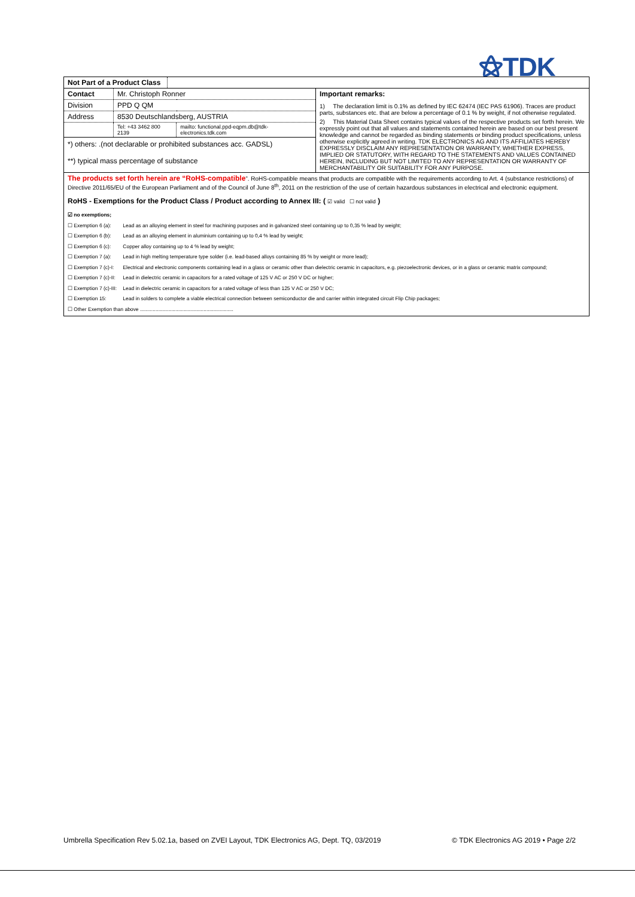⚝TDK
| Not Part of a Product Class | |
| / Contact / Mr. Christoph Ronner / / / Division / PPD Q QM / / / Address / 8530 Deutschlandsberg, AUSTRIA / / / / Tel: +43 3462 800 2139 / mailto: functional.ppd-eqpm.db@tdk-electronics.tdk.com / *) others: .(not declarable or prohibited substances acc. GADSL) **) typical mass percentage of substance | Important remarks: 1) The declaration limit is 0.1% as defined by IEC 62474 (IEC PAS 61906). Traces are product parts, substances etc. that are below a percentage of 0.1 % by weight, if not otherwise regulated. 2) This Material Data Sheet contains typical values of the respective products set forth herein. We expressly point out that all values and statements contained herein are based on our best present knowledge and cannot be regarded as binding statements or binding product specifications, unless otherwise explicitly agreed in writing. TDK ELECTRONICS AG AND ITS AFFILIATES HEREBY EXPRESSLY DISCLAIM ANY REPRESENTATION OR WARRANTY, WHETHER EXPRESS, IMPLIED OR STATUTORY, WITH REGARD TO THE STATEMENTS AND VALUES CONTAINED HEREIN, INCLUDING BUT NOT LIMITED TO ANY REPRESENTATION OR WARRANTY OF MERCHANTABILITY OR SUITABILITY FOR ANY PURPOSE. |
The products set forth herein are “RoHS-compatible”. RoHS-compatible means that products are compatible with the requirements according to Art. 4 (substance restrictions) of Directive 2011/65/EU of the European Parliament and of the Council of June 8<sup>th</sup>, 2011 on the restriction of the use of certain hazardous substances in electrical and electronic equipment.
RoHS - Exemptions for the Product Class / Product according to Annex III: ( ☑ valid ☐ not valid )
☑ no exemptions;
☐ Exemption 6 (a): Lead as an alloying element in steel for machining purposes and in galvanized steel containing up to 0,35 % lead by weight;
☐ Exemption 6 (b): Lead as an alloying element in aluminium containing up to 0,4 % lead by weight;
☐ Exemption 6 (c): Copper alloy containing up to 4 % lead by weight;
☐ Exemption 7 (a): Lead in high melting temperature type solder (i.e. lead-based alloys containing 85 % by weight or more lead);
☐ Exemption 7 (c)-I: Electrical and electronic components containing lead in a glass or ceramic other than dielectric ceramic in capacitors, e.g. piezoelectronic devices, or in a glass or ceramic matrix compound;
☐ Exemption 7 (c)-II: Lead in dielectric ceramic in capacitors for a rated voltage of 125 V AC or 250 V DC or higher;
☐ Exemption 7 (c)-III: Lead in dielectric ceramic in capacitors for a rated voltage of less than 125 V AC or 250 V DC;
☐ Exemption 15: Lead in solders to complete a viable electrical connection between semiconductor die and carrier within integrated circuit Flip Chip packages;
☐ Other Exemption than above ..................................................................
Umbrella Specification Rev 5.02.1a, based on ZVEI Layout, TDK Electronics AG, Dept. TQ, 03/2019 © TDK Electronics AG 2019 • Page 2/2